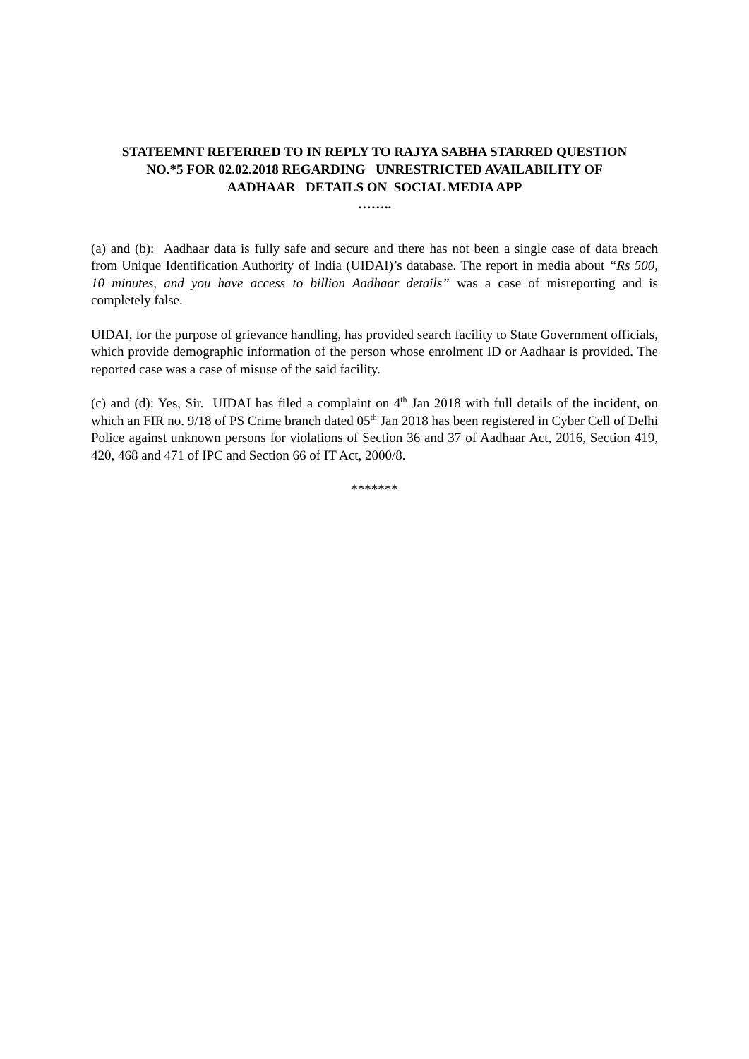STATEEMNT REFERRED TO IN REPLY TO RAJYA SABHA STARRED QUESTION NO.*5 FOR 02.02.2018 REGARDING UNRESTRICTED AVAILABILITY OF AADHAAR DETAILS ON SOCIAL MEDIA APP
……..
(a) and (b): Aadhaar data is fully safe and secure and there has not been a single case of data breach from Unique Identification Authority of India (UIDAI)’s database. The report in media about “Rs 500, 10 minutes, and you have access to billion Aadhaar details” was a case of misreporting and is completely false.
UIDAI, for the purpose of grievance handling, has provided search facility to State Government officials, which provide demographic information of the person whose enrolment ID or Aadhaar is provided. The reported case was a case of misuse of the said facility.
(c) and (d): Yes, Sir. UIDAI has filed a complaint on 4<sup>th</sup> Jan 2018 with full details of the incident, on which an FIR no. 9/18 of PS Crime branch dated 05<sup>th</sup> Jan 2018 has been registered in Cyber Cell of Delhi Police against unknown persons for violations of Section 36 and 37 of Aadhaar Act, 2016, Section 419, 420, 468 and 471 of IPC and Section 66 of IT Act, 2000/8.
*******